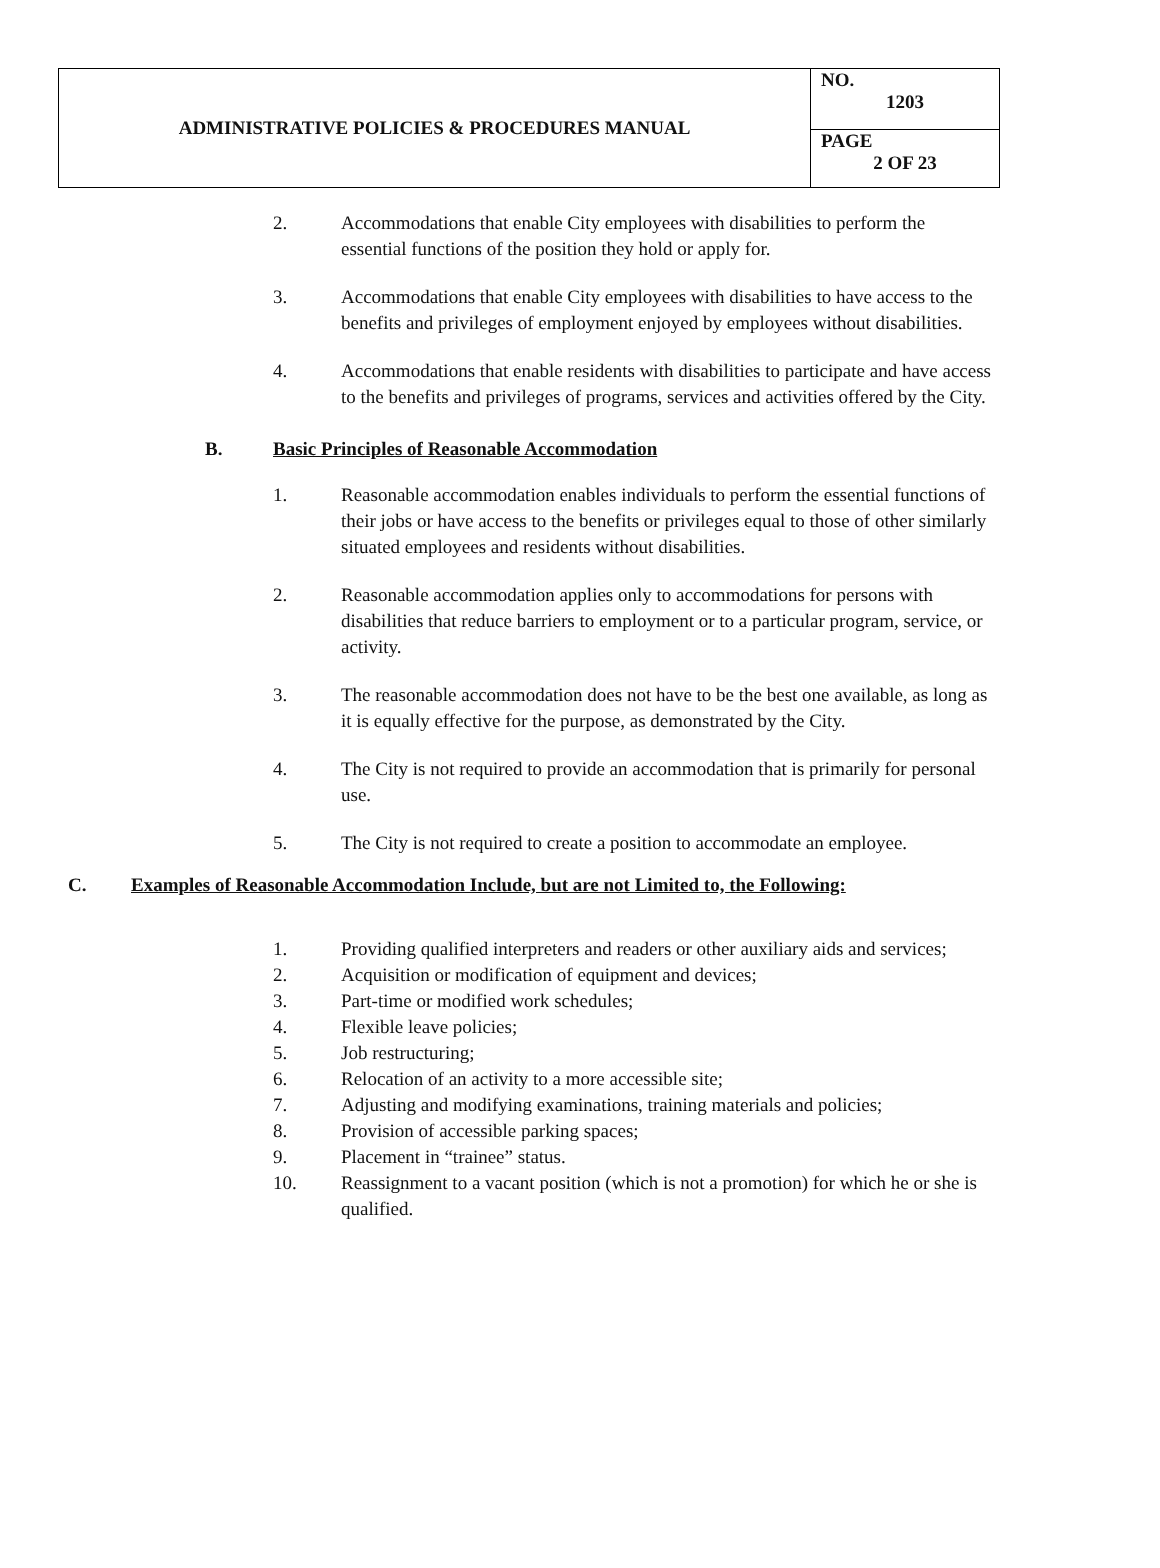| ADMINISTRATIVE POLICIES & PROCEDURES MANUAL | NO. 1203 |
| | PAGE 2 OF 23 |
2. Accommodations that enable City employees with disabilities to perform the essential functions of the position they hold or apply for.
3. Accommodations that enable City employees with disabilities to have access to the benefits and privileges of employment enjoyed by employees without disabilities.
4. Accommodations that enable residents with disabilities to participate and have access to the benefits and privileges of programs, services and activities offered by the City.
B. Basic Principles of Reasonable Accommodation
1. Reasonable accommodation enables individuals to perform the essential functions of their jobs or have access to the benefits or privileges equal to those of other similarly situated employees and residents without disabilities.
2. Reasonable accommodation applies only to accommodations for persons with disabilities that reduce barriers to employment or to a particular program, service, or activity.
3. The reasonable accommodation does not have to be the best one available, as long as it is equally effective for the purpose, as demonstrated by the City.
4. The City is not required to provide an accommodation that is primarily for personal use.
5. The City is not required to create a position to accommodate an employee.
C. Examples of Reasonable Accommodation Include, but are not Limited to, the Following:
1. Providing qualified interpreters and readers or other auxiliary aids and services;
2. Acquisition or modification of equipment and devices;
3. Part-time or modified work schedules;
4. Flexible leave policies;
5. Job restructuring;
6. Relocation of an activity to a more accessible site;
7. Adjusting and modifying examinations, training materials and policies;
8. Provision of accessible parking spaces;
9. Placement in “trainee” status.
10. Reassignment to a vacant position (which is not a promotion) for which he or she is qualified.